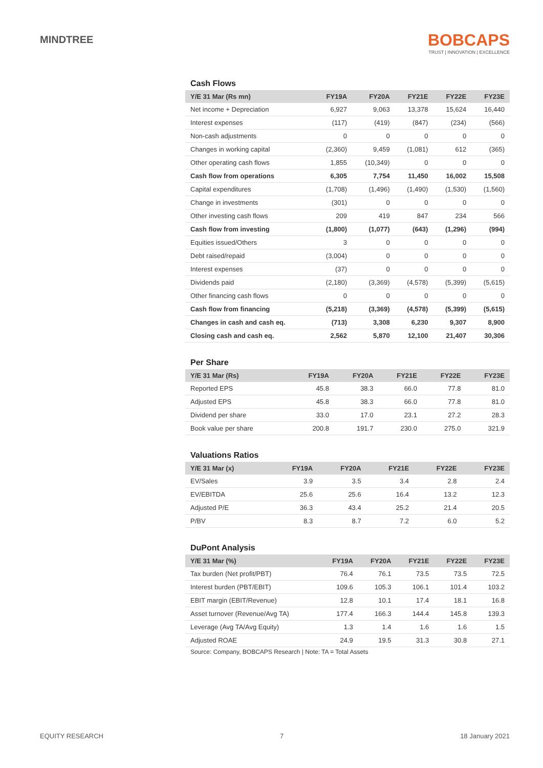MINDTREE
BOBCAPS
TRUST | INNOVATION | EXCELLENCE
Cash Flows
| Y/E 31 Mar (Rs mn) | FY19A | FY20A | FY21E | FY22E | FY23E |
| --- | --- | --- | --- | --- | --- |
| Net income + Depreciation | 6,927 | 9,063 | 13,378 | 15,624 | 16,440 |
| Interest expenses | (117) | (419) | (847) | (234) | (566) |
| Non-cash adjustments | 0 | 0 | 0 | 0 | 0 |
| Changes in working capital | (2,360) | 9,459 | (1,081) | 612 | (365) |
| Other operating cash flows | 1,855 | (10,349) | 0 | 0 | 0 |
| Cash flow from operations | 6,305 | 7,754 | 11,450 | 16,002 | 15,508 |
| Capital expenditures | (1,708) | (1,496) | (1,490) | (1,530) | (1,560) |
| Change in investments | (301) | 0 | 0 | 0 | 0 |
| Other investing cash flows | 209 | 419 | 847 | 234 | 566 |
| Cash flow from investing | (1,800) | (1,077) | (643) | (1,296) | (994) |
| Equities issued/Others | 3 | 0 | 0 | 0 | 0 |
| Debt raised/repaid | (3,004) | 0 | 0 | 0 | 0 |
| Interest expenses | (37) | 0 | 0 | 0 | 0 |
| Dividends paid | (2,180) | (3,369) | (4,578) | (5,399) | (5,615) |
| Other financing cash flows | 0 | 0 | 0 | 0 | 0 |
| Cash flow from financing | (5,218) | (3,369) | (4,578) | (5,399) | (5,615) |
| Changes in cash and cash eq. | (713) | 3,308 | 6,230 | 9,307 | 8,900 |
| Closing cash and cash eq. | 2,562 | 5,870 | 12,100 | 21,407 | 30,306 |
Per Share
| Y/E 31 Mar (Rs) | FY19A | FY20A | FY21E | FY22E | FY23E |
| --- | --- | --- | --- | --- | --- |
| Reported EPS | 45.8 | 38.3 | 66.0 | 77.8 | 81.0 |
| Adjusted EPS | 45.8 | 38.3 | 66.0 | 77.8 | 81.0 |
| Dividend per share | 33.0 | 17.0 | 23.1 | 27.2 | 28.3 |
| Book value per share | 200.8 | 191.7 | 230.0 | 275.0 | 321.9 |
Valuations Ratios
| Y/E 31 Mar (x) | FY19A | FY20A | FY21E | FY22E | FY23E |
| --- | --- | --- | --- | --- | --- |
| EV/Sales | 3.9 | 3.5 | 3.4 | 2.8 | 2.4 |
| EV/EBITDA | 25.6 | 25.6 | 16.4 | 13.2 | 12.3 |
| Adjusted P/E | 36.3 | 43.4 | 25.2 | 21.4 | 20.5 |
| P/BV | 8.3 | 8.7 | 7.2 | 6.0 | 5.2 |
DuPont Analysis
| Y/E 31 Mar (%) | FY19A | FY20A | FY21E | FY22E | FY23E |
| --- | --- | --- | --- | --- | --- |
| Tax burden (Net profit/PBT) | 76.4 | 76.1 | 73.5 | 73.5 | 72.5 |
| Interest burden (PBT/EBIT) | 109.6 | 105.3 | 106.1 | 101.4 | 103.2 |
| EBIT margin (EBIT/Revenue) | 12.8 | 10.1 | 17.4 | 18.1 | 16.8 |
| Asset turnover (Revenue/Avg TA) | 177.4 | 166.3 | 144.4 | 145.8 | 139.3 |
| Leverage (Avg TA/Avg Equity) | 1.3 | 1.4 | 1.6 | 1.6 | 1.5 |
| Adjusted ROAE | 24.9 | 19.5 | 31.3 | 30.8 | 27.1 |
Source: Company, BOBCAPS Research | Note: TA = Total Assets
EQUITY RESEARCH 7 18 January 2021